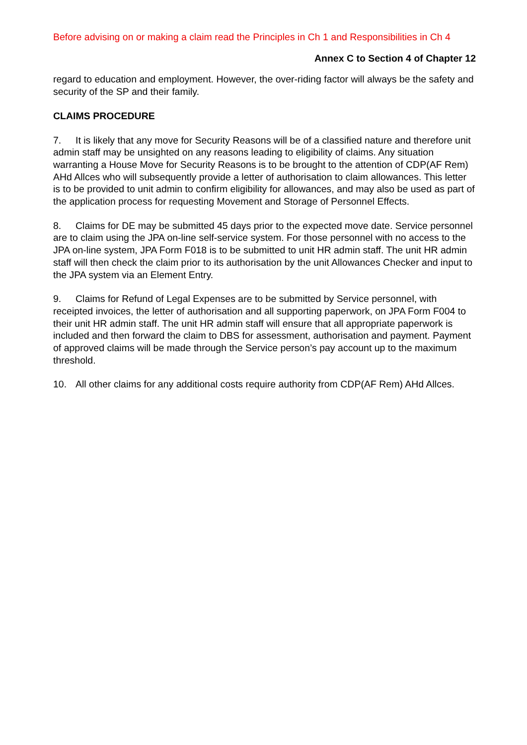Before advising on or making a claim read the Principles in Ch 1 and Responsibilities in Ch 4
Annex C to Section 4 of Chapter 12
regard to education and employment. However, the over-riding factor will always be the safety and security of the SP and their family.
CLAIMS PROCEDURE
7. It is likely that any move for Security Reasons will be of a classified nature and therefore unit admin staff may be unsighted on any reasons leading to eligibility of claims. Any situation warranting a House Move for Security Reasons is to be brought to the attention of CDP(AF Rem) AHd Allces who will subsequently provide a letter of authorisation to claim allowances. This letter is to be provided to unit admin to confirm eligibility for allowances, and may also be used as part of the application process for requesting Movement and Storage of Personnel Effects.
8. Claims for DE may be submitted 45 days prior to the expected move date. Service personnel are to claim using the JPA on-line self-service system. For those personnel with no access to the JPA on-line system, JPA Form F018 is to be submitted to unit HR admin staff. The unit HR admin staff will then check the claim prior to its authorisation by the unit Allowances Checker and input to the JPA system via an Element Entry.
9. Claims for Refund of Legal Expenses are to be submitted by Service personnel, with receipted invoices, the letter of authorisation and all supporting paperwork, on JPA Form F004 to their unit HR admin staff. The unit HR admin staff will ensure that all appropriate paperwork is included and then forward the claim to DBS for assessment, authorisation and payment. Payment of approved claims will be made through the Service person’s pay account up to the maximum threshold.
10. All other claims for any additional costs require authority from CDP(AF Rem) AHd Allces.